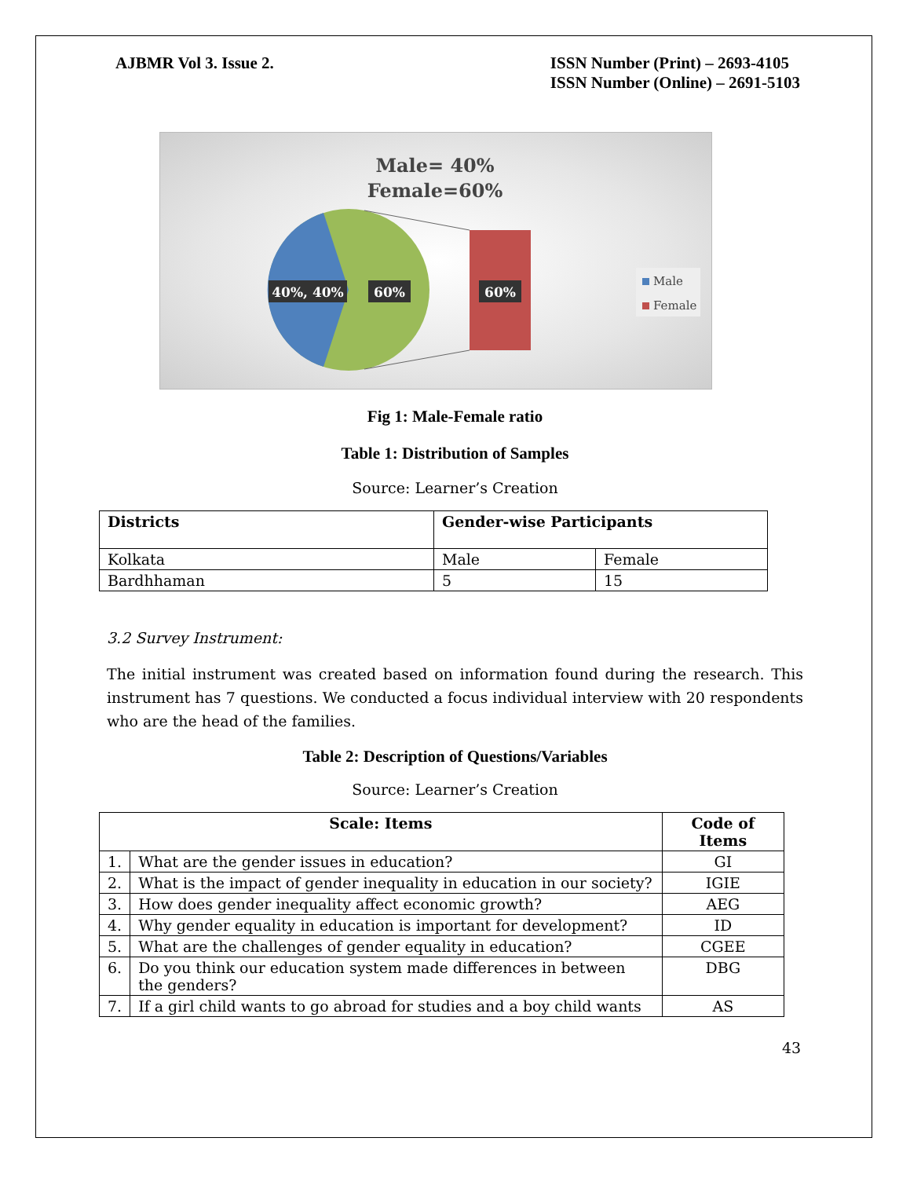AJBMR Vol 3. Issue 2. ISSN Number (Print) – 2693-4105
ISSN Number (Online) – 2691-5103
Male= 40%
Female=60%
40%, 40%
60%
60%
Male
Female
Fig 1: Male-Female ratio
Table 1: Distribution of Samples
Source: Learner’s Creation
| Districts | Gender-wise Participants | |
| --- | --- | --- |
| Kolkata | Male | Female |
| Bardhhaman | 5 | 15 |
3.2 Survey Instrument:
The initial instrument was created based on information found during the research. This instrument has 7 questions. We conducted a focus individual interview with 20 respondents who are the head of the families.
Table 2: Description of Questions/Variables
Source: Learner’s Creation
| Scale: Items | | Code of Items |
| --- | --- | --- |
| 1. | What are the gender issues in education? | GI |
| 2. | What is the impact of gender inequality in education in our society? | IGIE |
| 3. | How does gender inequality affect economic growth? | AEG |
| 4. | Why gender equality in education is important for development? | ID |
| 5. | What are the challenges of gender equality in education? | CGEE |
| 6. | Do you think our education system made differences in between the genders? | DBG |
| 7. | If a girl child wants to go abroad for studies and a boy child wants | AS |
43